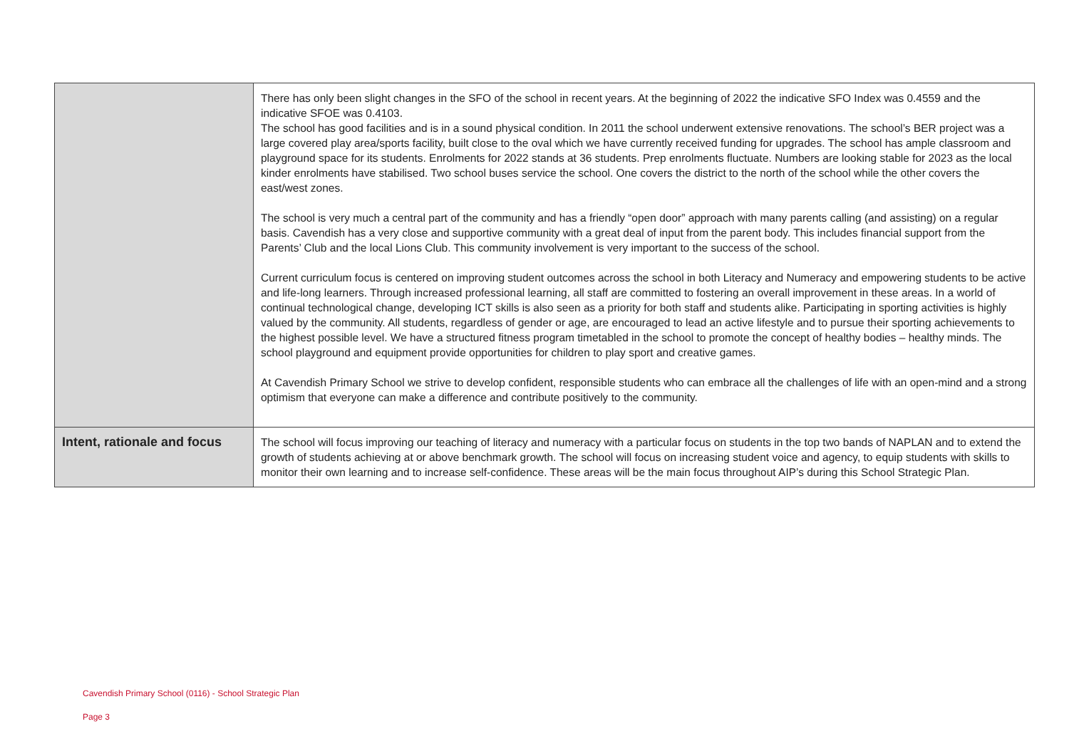| | There has only been slight changes in the SFO of the school in recent years. At the beginning of 2022 the indicative SFO Index was 0.4559 and the indicative SFOE was 0.4103. The school has good facilities and is in a sound physical condition. In 2011 the school underwent extensive renovations. The school’s BER project was a large covered play area/sports facility, built close to the oval which we have currently received funding for upgrades. The school has ample classroom and playground space for its students. Enrolments for 2022 stands at 36 students. Prep enrolments fluctuate. Numbers are looking stable for 2023 as the local kinder enrolments have stabilised. Two school buses service the school. One covers the district to the north of the school while the other covers the east/west zones. The school is very much a central part of the community and has a friendly “open door” approach with many parents calling (and assisting) on a regular basis. Cavendish has a very close and supportive community with a great deal of input from the parent body. This includes financial support from the Parents’ Club and the local Lions Club. This community involvement is very important to the success of the school. Current curriculum focus is centered on improving student outcomes across the school in both Literacy and Numeracy and empowering students to be active and life-long learners. Through increased professional learning, all staff are committed to fostering an overall improvement in these areas. In a world of continual technological change, developing ICT skills is also seen as a priority for both staff and students alike. Participating in sporting activities is highly valued by the community. All students, regardless of gender or age, are encouraged to lead an active lifestyle and to pursue their sporting achievements to the highest possible level. We have a structured fitness program timetabled in the school to promote the concept of healthy bodies – healthy minds. The school playground and equipment provide opportunities for children to play sport and creative games. At Cavendish Primary School we strive to develop confident, responsible students who can embrace all the challenges of life with an open-mind and a strong optimism that everyone can make a difference and contribute positively to the community. |
| Intent, rationale and focus | The school will focus improving our teaching of literacy and numeracy with a particular focus on students in the top two bands of NAPLAN and to extend the growth of students achieving at or above benchmark growth. The school will focus on increasing student voice and agency, to equip students with skills to monitor their own learning and to increase self-confidence. These areas will be the main focus throughout AIP’s during this School Strategic Plan. |
Cavendish Primary School (0116) - School Strategic Plan
Page 3